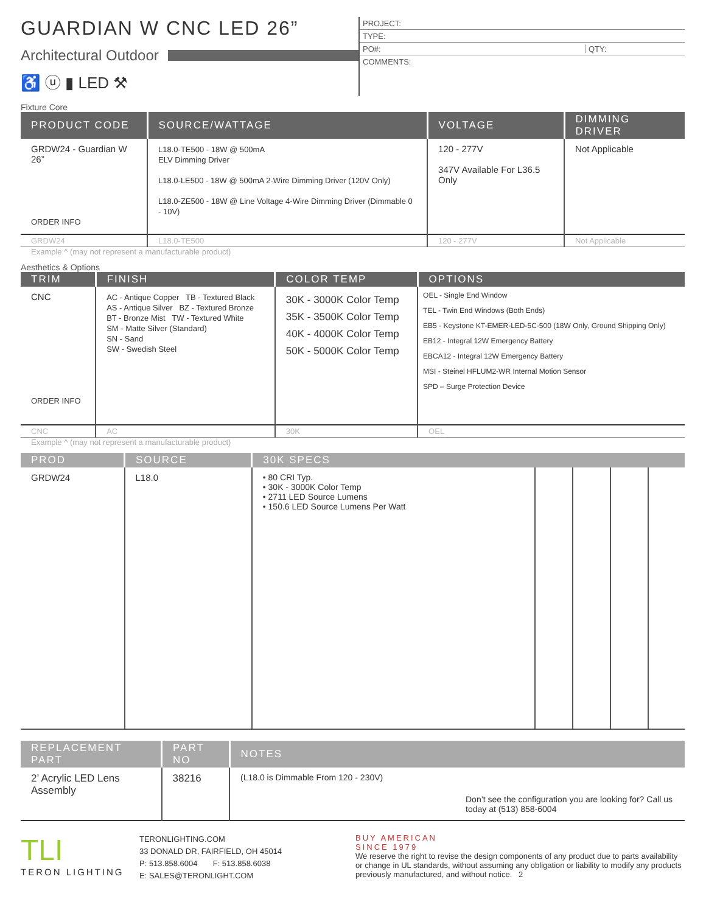GUARDIAN W CNC LED 26”
Architectural Outdoor
♿ ⓤ ▮ LED ⚒
PROJECT:
TYPE:
PO#: QTY:
COMMENTS:
Fixture Core
| PRODUCT CODE | SOURCE/WATTAGE | VOLTAGE | DIMMING DRIVER |
| --- | --- | --- | --- |
| GRDW24 - Guardian W 26” ORDER INFO | L18.0-TE500 - 18W @ 500mA ELV Dimming Driver L18.0-LE500 - 18W @ 500mA 2-Wire Dimming Driver (120V Only) L18.0-ZE500 - 18W @ Line Voltage 4-Wire Dimming Driver (Dimmable 0 - 10V) | 120 - 277V 347V Available For L36.5 Only | Not Applicable |
| GRDW24 | L18.0-TE500 | 120 - 277V | Not Applicable |
Example ^ (may not represent a manufacturable product)
Aesthetics & Options
| TRIM | FINISH | COLOR TEMP | OPTIONS |
| --- | --- | --- | --- |
| CNC ORDER INFO | AC - Antique Copper TB - Textured Black AS - Antique Silver BZ - Textured Bronze BT - Bronze Mist TW - Textured White SM - Matte Silver (Standard) SN - Sand SW - Swedish Steel | 30K - 3000K Color Temp 35K - 3500K Color Temp 40K - 4000K Color Temp 50K - 5000K Color Temp | OEL - Single End Window TEL - Twin End Windows (Both Ends) EB5 - Keystone KT-EMER-LED-5C-500 (18W Only, Ground Shipping Only) EB12 - Integral 12W Emergency Battery EBCA12 - Integral 12W Emergency Battery MSI - Steinel HFLUM2-WR Internal Motion Sensor SPD – Surge Protection Device |
| CNC | AC | 30K | OEL |
Example ^ (may not represent a manufacturable product)
| PROD | SOURCE | 30K SPECS | | | | |
| --- | --- | --- | --- | --- | --- | --- |
| GRDW24 | L18.0 | • 80 CRI Typ. • 30K - 3000K Color Temp • 2711 LED Source Lumens • 150.6 LED Source Lumens Per Watt | | | | |
| REPLACEMENT PART | PART NO | NOTES |
| --- | --- | --- |
| 2’ Acrylic LED Lens Assembly | 38216 | (L18.0 is Dimmable From 120 - 230V) Don’t see the configuration you are looking for? Call us today at (513) 858-6004 |
TLI
TERON LIGHTING
TERONLIGHTING.COM
33 DONALD DR, FAIRFIELD, OH 45014
P: 513.858.6004 F: 513.858.6038
E: SALES@TERONLIGHT.COM
BUY AMERICAN
SINCE 1979
We reserve the right to revise the design components of any product due to parts availability or change in UL standards, without assuming any obligation or liability to modify any products previously manufactured, and without notice. 2